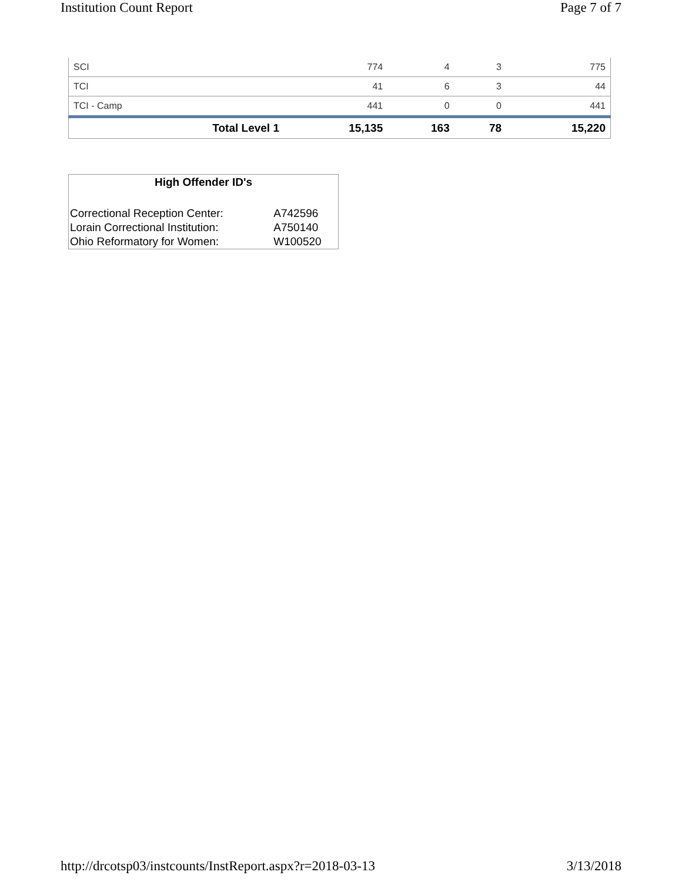Institution Count Report Page 7 of 7
| SCI | 774 | 4 | 3 | 775 |
| TCI | 41 | 6 | 3 | 44 |
| TCI - Camp | 441 | 0 | 0 | 441 |
| Total Level 1 | 15,135 | 163 | 78 | 15,220 |
| High Offender ID's | |
| --- | --- |
| Correctional Reception Center: | A742596 |
| Lorain Correctional Institution: | A750140 |
| Ohio Reformatory for Women: | W100520 |
http://drcotsp03/instcounts/InstReport.aspx?r=2018-03-13 3/13/2018